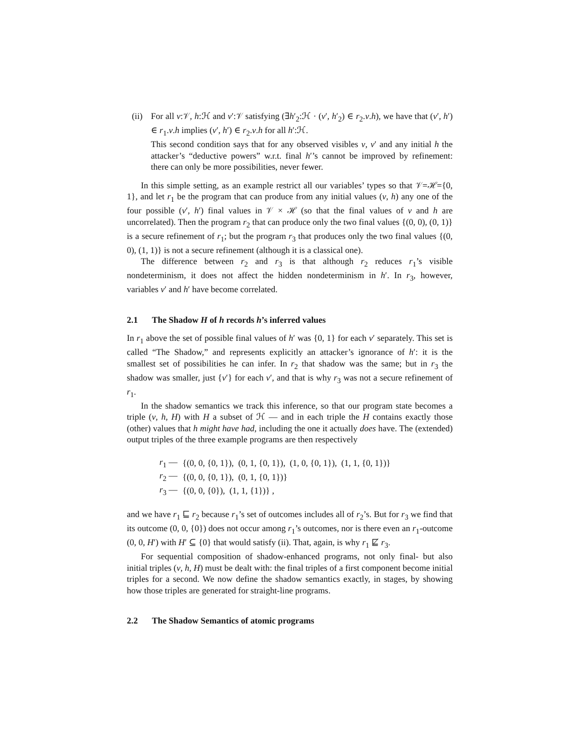(ii)
For all v:𝒱, h:ℋ and v′:𝒱 satisfying (∃h′<sub>2</sub>:ℋ · (v′, h′<sub>2</sub>) ∈ r<sub>2</sub>.v.h), we have that (v′, h′) ∈ r<sub>1</sub>.v.h implies (v′, h′) ∈ r<sub>2</sub>.v.h for all h′:ℋ.
This second condition says that for any observed visibles v, v′ and any initial h the attacker’s “deductive powers” w.r.t. final h′’s cannot be improved by refinement: there can only be more possibilities, never fewer.
In this simple setting, as an example restrict all our variables’ types so that 𝒱=ℋ={0, 1}, and let r<sub>1</sub> be the program that can produce from any initial values (v, h) any one of the four possible (v′, h′) final values in 𝒱 × ℋ (so that the final values of v and h are uncorrelated). Then the program r<sub>2</sub> that can produce only the two final values {(0, 0), (0, 1)} is a secure refinement of r<sub>1</sub>; but the program r<sub>3</sub> that produces only the two final values {(0, 0), (1, 1)} is not a secure refinement (although it is a classical one).
The difference between r<sub>2</sub> and r<sub>3</sub> is that although r<sub>2</sub> reduces r<sub>1</sub>’s visible nondeterminism, it does not affect the hidden nondeterminism in h′. In r<sub>3</sub>, however, variables v′ and h′ have become correlated.
2.1 The Shadow H of h records h’s inferred values
In r<sub>1</sub> above the set of possible final values of h′ was {0, 1} for each v′ separately. This set is called “The Shadow,” and represents explicitly an attacker’s ignorance of h′: it is the smallest set of possibilities he can infer. In r<sub>2</sub> that shadow was the same; but in r<sub>3</sub> the shadow was smaller, just {v′} for each v′, and that is why r<sub>3</sub> was not a secure refinement of r<sub>1</sub>.
In the shadow semantics we track this inference, so that our program state becomes a triple (v, h, H) with H a subset of ℋ — and in each triple the H contains exactly those (other) values that h might have had, including the one it actually does have. The (extended) output triples of the three example programs are then respectively
| r<sub>1</sub> — | {(0, 0, {0, 1}), (0, 1, {0, 1}), (1, 0, {0, 1}), (1, 1, {0, 1})} |
| r<sub>2</sub> — | {(0, 0, {0, 1}), (0, 1, {0, 1})} |
| r<sub>3</sub> — | {(0, 0, {0}), (1, 1, {1})} , |
and we have r<sub>1</sub> ⊑ r<sub>2</sub> because r<sub>1</sub>’s set of outcomes includes all of r<sub>2</sub>’s. But for r<sub>3</sub> we find that its outcome (0, 0, {0}) does not occur among r<sub>1</sub>’s outcomes, nor is there even an r<sub>1</sub>-outcome (0, 0, H′) with H′ ⊆ {0} that would satisfy (ii). That, again, is why r<sub>1</sub> ⋢ r<sub>3</sub>.
For sequential composition of shadow-enhanced programs, not only final- but also initial triples (v, h, H) must be dealt with: the final triples of a first component become initial triples for a second. We now define the shadow semantics exactly, in stages, by showing how those triples are generated for straight-line programs.
2.2 The Shadow Semantics of atomic programs